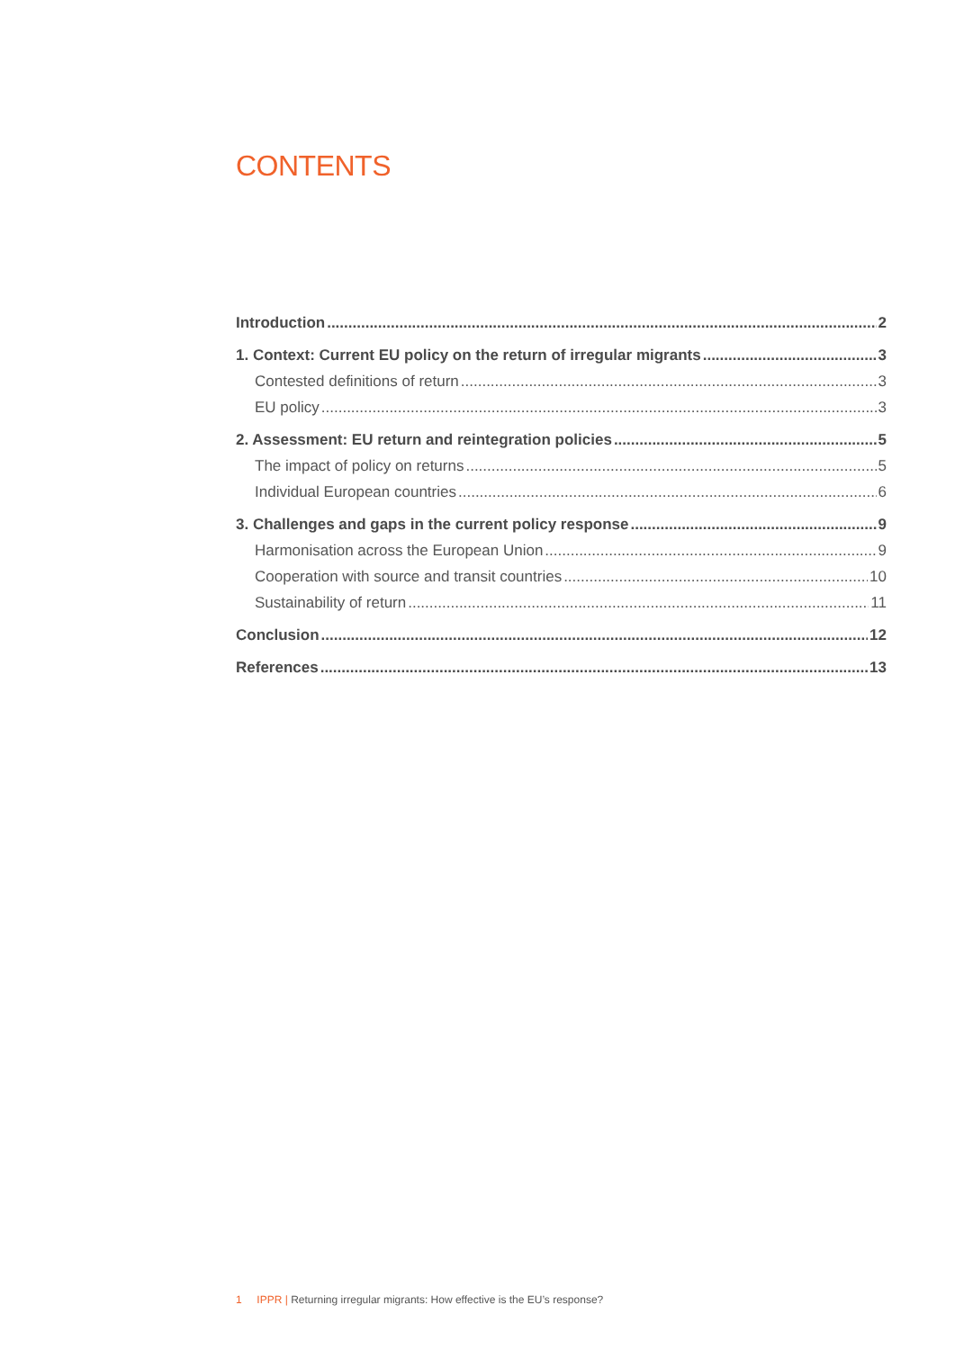CONTENTS
Introduction 2
1. Context: Current EU policy on the return of irregular migrants 3
Contested definitions of return 3
EU policy 3
2. Assessment: EU return and reintegration policies 5
The impact of policy on returns 5
Individual European countries 6
3. Challenges and gaps in the current policy response 9
Harmonisation across the European Union 9
Cooperation with source and transit countries 10
Sustainability of return 11
Conclusion 12
References 13
1 IPPR | Returning irregular migrants: How effective is the EU’s response?